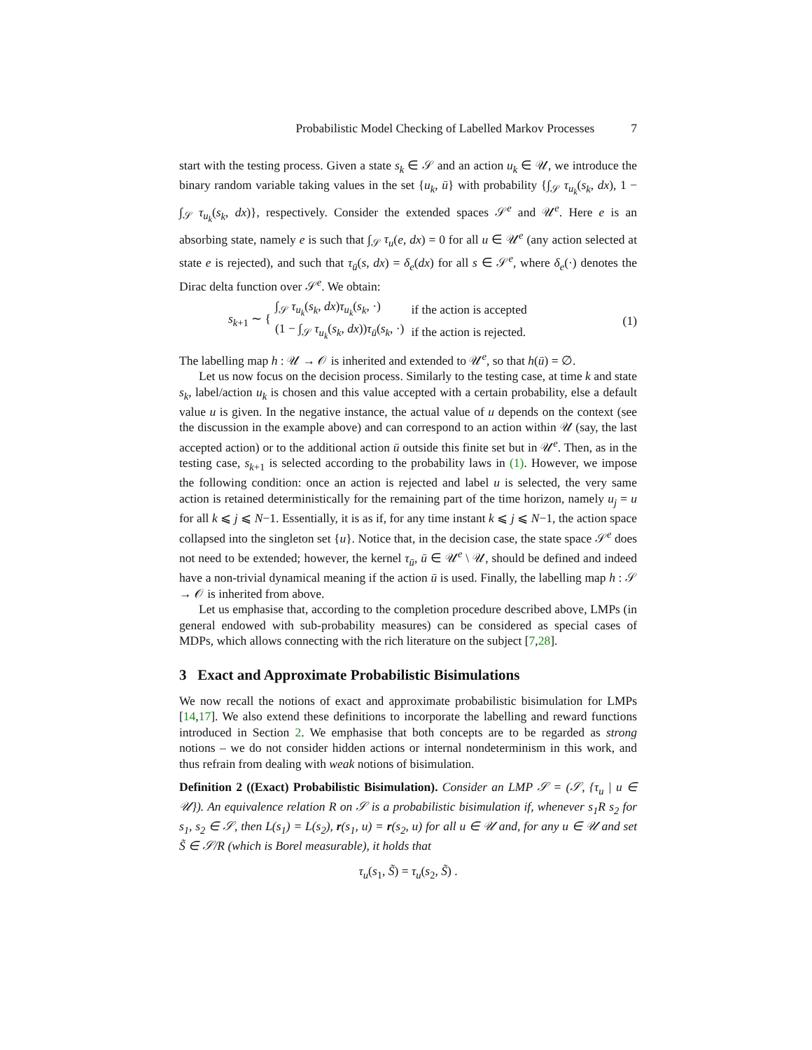Probabilistic Model Checking of Labelled Markov Processes 7
start with the testing process. Given a state s<sub>k</sub> ∈ 𝒮 and an action u<sub>k</sub> ∈ 𝒰, we introduce the binary random variable taking values in the set {u<sub>k</sub>, ū} with probability {∫<sub>𝒮</sub> τ<sub>u<sub>k</sub></sub>(s<sub>k</sub>, dx), 1 − ∫<sub>𝒮</sub> τ<sub>u<sub>k</sub></sub>(s<sub>k</sub>, dx)}, respectively. Consider the extended spaces 𝒮<sup>e</sup> and 𝒰<sup>e</sup>. Here e is an absorbing state, namely e is such that ∫<sub>𝒮</sub> τ<sub>u</sub>(e, dx) = 0 for all u ∈ 𝒰<sup>e</sup> (any action selected at state e is rejected), and such that τ<sub>ū</sub>(s, dx) = δ<sub>e</sub>(dx) for all s ∈ 𝒮<sup>e</sup>, where δ<sub>e</sub>(·) denotes the Dirac delta function over 𝒮<sup>e</sup>. We obtain:
s<sub>k+1</sub> ∼ {
| ∫<sub>𝒮</sub> τ<sub>u<sub>k</sub></sub> ( s<sub>k</sub> , dx ) τ<sub>u<sub>k</sub></sub> ( s<sub>k</sub> , ·) | if the action is accepted |
| (1 − ∫<sub>𝒮</sub> τ<sub>u<sub>k</sub></sub> ( s<sub>k</sub> , dx )) τ<sub>ū</sub> ( s<sub>k</sub> , ·) | if the action is rejected. |
(1)
The labelling map h : 𝒰 → 𝒪 is inherited and extended to 𝒰<sup>e</sup>, so that h(ū) = ∅.
Let us now focus on the decision process. Similarly to the testing case, at time k and state s<sub>k</sub>, label/action u<sub>k</sub> is chosen and this value accepted with a certain probability, else a default value u is given. In the negative instance, the actual value of u depends on the context (see the discussion in the example above) and can correspond to an action within 𝒰 (say, the last accepted action) or to the additional action ū outside this finite set but in 𝒰<sup>e</sup>. Then, as in the testing case, s<sub>k+1</sub> is selected according to the probability laws in (1). However, we impose the following condition: once an action is rejected and label u is selected, the very same action is retained deterministically for the remaining part of the time horizon, namely u<sub>j</sub> = u for all k ⩽ j ⩽ N−1. Essentially, it is as if, for any time instant k ⩽ j ⩽ N−1, the action space collapsed into the singleton set {u}. Notice that, in the decision case, the state space 𝒮<sup>e</sup> does not need to be extended; however, the kernel τ<sub>ū</sub>, ū ∈ 𝒰<sup>e</sup> \ 𝒰, should be defined and indeed have a non-trivial dynamical meaning if the action ū is used. Finally, the labelling map h : 𝒮 → 𝒪 is inherited from above.
Let us emphasise that, according to the completion procedure described above, LMPs (in general endowed with sub-probability measures) can be considered as special cases of MDPs, which allows connecting with the rich literature on the subject [7,28].
3 Exact and Approximate Probabilistic Bisimulations
We now recall the notions of exact and approximate probabilistic bisimulation for LMPs [14,17]. We also extend these definitions to incorporate the labelling and reward functions introduced in Section 2. We emphasise that both concepts are to be regarded as strong notions – we do not consider hidden actions or internal nondeterminism in this work, and thus refrain from dealing with weak notions of bisimulation.
Definition 2 ((Exact) Probabilistic Bisimulation). Consider an LMP 𝒮 = (𝒮, {τ<sub>u</sub> | u ∈ 𝒰}). An equivalence relation R on 𝒮 is a probabilistic bisimulation if, whenever s<sub>1</sub>R s<sub>2</sub> for s<sub>1</sub>, s<sub>2</sub> ∈ 𝒮, then L(s<sub>1</sub>) = L(s<sub>2</sub>), r(s<sub>1</sub>, u) = r(s<sub>2</sub>, u) for all u ∈ 𝒰 and, for any u ∈ 𝒰 and set S̃ ∈ 𝒮/R (which is Borel measurable), it holds that
τ<sub>u</sub>(s<sub>1</sub>, S̃) = τ<sub>u</sub>(s<sub>2</sub>, S̃) .